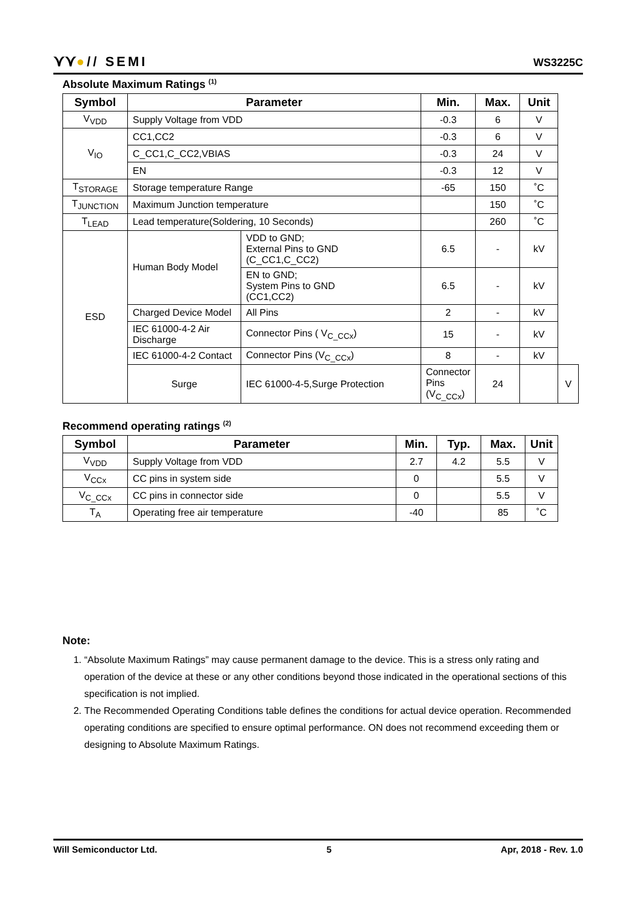⋎⋎●// SEMI
WS3225C
Absolute Maximum Ratings <sup>(1)</sup>
| Symbol | Parameter | | Min. | Max. | Unit | |
| --- | --- | --- | --- | --- | --- | --- |
| V<sub>VDD</sub> | Supply Voltage from VDD | | -0.3 | 6 | V | |
| V<sub>IO</sub> | CC1,CC2 | | -0.3 | 6 | V | |
| | C_CC1,C_CC2,VBIAS | | -0.3 | 24 | V | |
| | EN | | -0.3 | 12 | V | |
| T<sub>STORAGE</sub> | Storage temperature Range | | -65 | 150 | ˚C | |
| T<sub>JUNCTION</sub> | Maximum Junction temperature | | | 150 | ˚C | |
| T<sub>LEAD</sub> | Lead temperature(Soldering, 10 Seconds) | | | 260 | ˚C | |
| ESD | Human Body Model | VDD to GND; External Pins to GND (C_CC1,C_CC2) | 6.5 | - | kV | |
| | | EN to GND; System Pins to GND (CC1,CC2) | 6.5 | - | kV | |
| | Charged Device Model | All Pins | 2 | - | kV | |
| | IEC 61000-4-2 Air Discharge | Connector Pins ( V<sub>C_CCx</sub>) | 15 | - | kV | |
| | IEC 61000-4-2 Contact | Connector Pins (V<sub>C_CCx</sub>) | 8 | - | kV | |
| | Surge | IEC 61000-4-5,Surge Protection | Connector Pins (V<sub>C_CCx</sub>) | 24 | | V |
Recommend operating ratings <sup>(2)</sup>
| Symbol | Parameter | Min. | Typ. | Max. | Unit |
| --- | --- | --- | --- | --- | --- |
| V<sub>VDD</sub> | Supply Voltage from VDD | 2.7 | 4.2 | 5.5 | V |
| V<sub>CCx</sub> | CC pins in system side | 0 | | 5.5 | V |
| V<sub>C_CCx</sub> | CC pins in connector side | 0 | | 5.5 | V |
| T<sub>A</sub> | Operating free air temperature | -40 | | 85 | ˚C |
Note:
1. “Absolute Maximum Ratings” may cause permanent damage to the device. This is a stress only rating and operation of the device at these or any other conditions beyond those indicated in the operational sections of this specification is not implied.
2. The Recommended Operating Conditions table defines the conditions for actual device operation. Recommended operating conditions are specified to ensure optimal performance. ON does not recommend exceeding them or designing to Absolute Maximum Ratings.
Will Semiconductor Ltd. 5 Apr, 2018 - Rev. 1.0